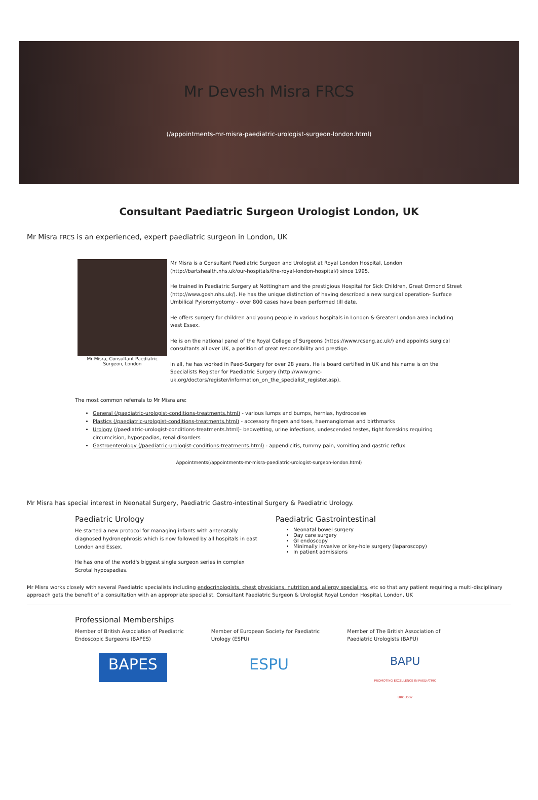Mr Devesh Misra FRCS
(/appointments-mr-misra-paediatric-urologist-surgeon-london.html)
Consultant Paediatric Surgeon Urologist London, UK
Mr Misra FRCS is an experienced, expert paediatric surgeon in London, UK
Mr Misra, Consultant Paediatric Surgeon, London
Mr Misra is a Consultant Paediatric Surgeon and Urologist at Royal London Hospital, London (http://bartshealth.nhs.uk/our-hospitals/the-royal-london-hospital/) since 1995.
He trained in Paediatric Surgery at Nottingham and the prestigious Hospital for Sick Children, Great Ormond Street (http://www.gosh.nhs.uk/). He has the unique distinction of having described a new surgical operation- Surface Umbilical Pyloromyotomy - over 800 cases have been performed till date.
He offers surgery for children and young people in various hospitals in London & Greater London area including west Essex.
He is on the national panel of the Royal College of Surgeons (https://www.rcseng.ac.uk/) and appoints surgical consultants all over UK, a position of great responsibility and prestige.
In all, he has worked in Paed-Surgery for over 28 years. He is board certified in UK and his name is on the Specialists Register for Paediatric Surgery (http://www.gmc-uk.org/doctors/register/information_on_the_specialist_register.asp).
The most common referrals to Mr Misra are:
General (/paediatric-urologist-conditions-treatments.html) - various lumps and bumps, hernias, hydrocoeles
Plastics (/paediatric-urologist-conditions-treatments.html) - accessory fingers and toes, haemangiomas and birthmarks
Urology (/paediatric-urologist-conditions-treatments.html)- bedwetting, urine infections, undescended testes, tight foreskins requiring circumcision, hypospadias, renal disorders
Gastroenterology (/paediatric-urologist-conditions-treatments.html) - appendicitis, tummy pain, vomiting and gastric reflux
Appointments(/appointments-mr-misra-paediatric-urologist-surgeon-london.html)
Mr Misra has special interest in Neonatal Surgery, Paediatric Gastro-intestinal Surgery & Paediatric Urology.
Paediatric Urology
He started a new protocol for managing infants with antenatally diagnosed hydronephrosis which is now followed by all hospitals in east London and Essex.
He has one of the world's biggest single surgeon series in complex Scrotal hypospadias.
Paediatric Gastrointestinal
Neonatal bowel surgery
Day care surgery
GI endoscopy
Minimally invasive or key-hole surgery (laparoscopy)
In patient admissions
Mr Misra works closely with several Paediatric specialists including endocrinologists, chest physicians, nutrition and allergy specialists, etc so that any patient requiring a multi-disciplinary approach gets the benefit of a consultation with an appropriate specialist. Consultant Paediatric Surgeon & Urologist Royal London Hospital, London, UK
Professional Memberships
Member of British Association of Paediatric Endoscopic Surgeons (BAPES)
BAPES
Member of European Society for Paediatric Urology (ESPU)
ESPU
Member of The British Association of Paediatric Urologists (BAPU)
BAPU
PROMOTING EXCELLENCE IN PAEDIATRIC UROLOGY